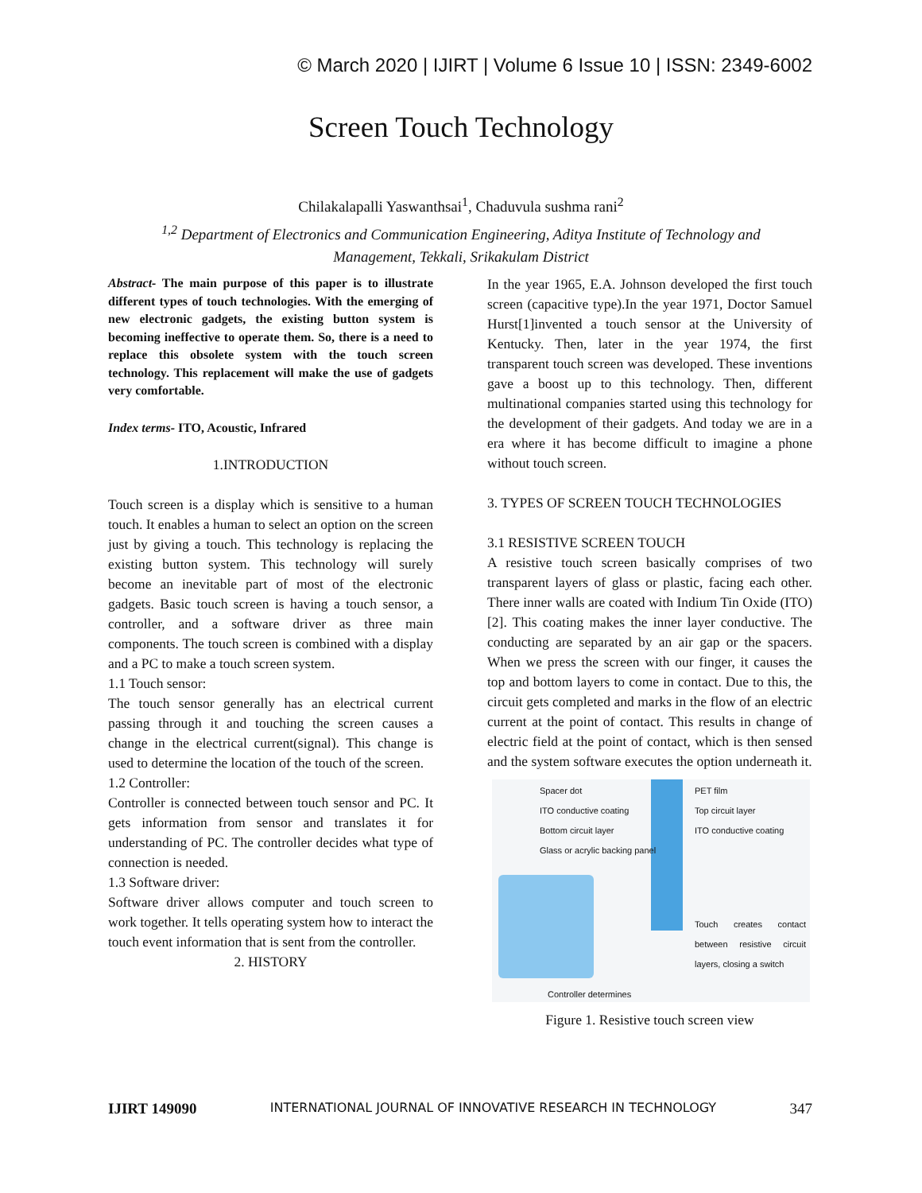© March 2020 | IJIRT | Volume 6 Issue 10 | ISSN: 2349-6002
Screen Touch Technology
Chilakalapalli Yaswanthsai<sup>1</sup>, Chaduvula sushma rani<sup>2</sup>
<sup>1,2</sup> Department of Electronics and Communication Engineering, Aditya Institute of Technology and
Management, Tekkali, Srikakulam District
Abstract- The main purpose of this paper is to illustrate different types of touch technologies. With the emerging of new electronic gadgets, the existing button system is becoming ineffective to operate them. So, there is a need to replace this obsolete system with the touch screen technology. This replacement will make the use of gadgets very comfortable.
Index terms- ITO, Acoustic, Infrared
1.INTRODUCTION
Touch screen is a display which is sensitive to a human touch. It enables a human to select an option on the screen just by giving a touch. This technology is replacing the existing button system. This technology will surely become an inevitable part of most of the electronic gadgets. Basic touch screen is having a touch sensor, a controller, and a software driver as three main components. The touch screen is combined with a display and a PC to make a touch screen system.
1.1 Touch sensor:
The touch sensor generally has an electrical current passing through it and touching the screen causes a change in the electrical current(signal). This change is used to determine the location of the touch of the screen.
1.2 Controller:
Controller is connected between touch sensor and PC. It gets information from sensor and translates it for understanding of PC. The controller decides what type of connection is needed.
1.3 Software driver:
Software driver allows computer and touch screen to work together. It tells operating system how to interact the touch event information that is sent from the controller.
2. HISTORY
In the year 1965, E.A. Johnson developed the first touch screen (capacitive type).In the year 1971, Doctor Samuel Hurst[1]invented a touch sensor at the University of Kentucky. Then, later in the year 1974, the first transparent touch screen was developed. These inventions gave a boost up to this technology. Then, different multinational companies started using this technology for the development of their gadgets. And today we are in a era where it has become difficult to imagine a phone without touch screen.
3. TYPES OF SCREEN TOUCH TECHNOLOGIES
3.1 RESISTIVE SCREEN TOUCH
A resistive touch screen basically comprises of two transparent layers of glass or plastic, facing each other. There inner walls are coated with Indium Tin Oxide (ITO)[2]. This coating makes the inner layer conductive. The conducting are separated by an air gap or the spacers. When we press the screen with our finger, it causes the top and bottom layers to come in contact. Due to this, the circuit gets completed and marks in the flow of an electric current at the point of contact. This results in change of electric field at the point of contact, which is then sensed and the system software executes the option underneath it.
Spacer dot
ITO conductive coating
Bottom circuit layer
Glass or acrylic backing panel
PET film
Top circuit layer
ITO conductive coating
Touch creates contact between resistive circuit layers, closing a switch
Controller determines
Figure 1. Resistive touch screen view
IJIRT 149090 INTERNATIONAL JOURNAL OF INNOVATIVE RESEARCH IN TECHNOLOGY 347